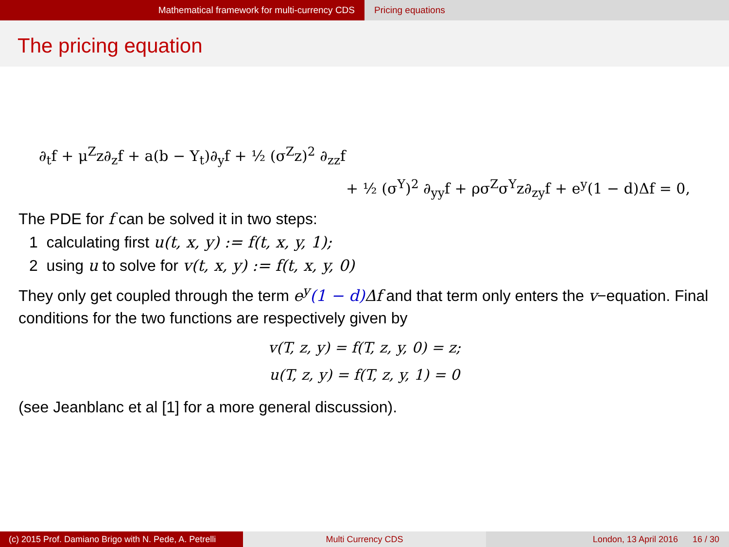Mathematical framework for multi-currency CDS Pricing equations
The pricing equation
∂<sub>t</sub>f + μ<sup>Z</sup>z∂<sub>z</sub>f + a(b − Y<sub>t</sub>)∂<sub>y</sub>f + ½ (σ<sup>Z</sup>z)<sup>2</sup> ∂<sub>zz</sub>f
+ ½ (σ<sup>Y</sup>)<sup>2</sup> ∂<sub>yy</sub>f + ρσ<sup>Z</sup>σ<sup>Y</sup>z∂<sub>zy</sub>f + e<sup>y</sup>(1 − d)Δf = 0,
The PDE for f can be solved it in two steps:
1 calculating first u(t, x, y) := f(t, x, y, 1);
2 using u to solve for v(t, x, y) := f(t, x, y, 0)
They only get coupled through the term e<sup>y</sup>(1 − d) Δf and that term only enters the v−equation. Final conditions for the two functions are respectively given by
v(T, z, y) = f(T, z, y, 0) = z;
u(T, z, y) = f(T, z, y, 1) = 0
(see Jeanblanc et al [1] for a more general discussion).
(c) 2015 Prof. Damiano Brigo with N. Pede, A. Petrelli
Multi Currency CDS London, 13 April 2016 16 / 30